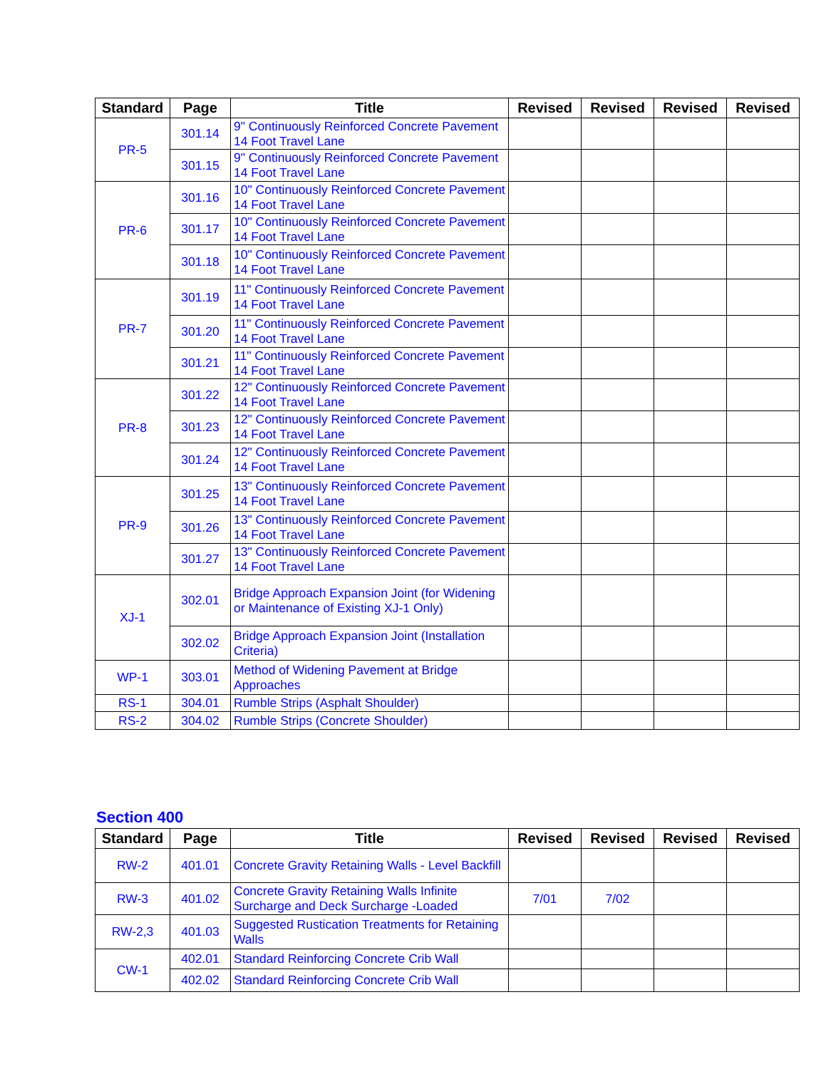| Standard | Page | Title | Revised | Revised | Revised | Revised |
| --- | --- | --- | --- | --- | --- | --- |
| PR-5 | 301.14 | 9" Continuously Reinforced Concrete Pavement 14 Foot Travel Lane | | | | |
| | 301.15 | 9" Continuously Reinforced Concrete Pavement 14 Foot Travel Lane | | | | |
| PR-6 | 301.16 | 10" Continuously Reinforced Concrete Pavement 14 Foot Travel Lane | | | | |
| | 301.17 | 10" Continuously Reinforced Concrete Pavement 14 Foot Travel Lane | | | | |
| | 301.18 | 10" Continuously Reinforced Concrete Pavement 14 Foot Travel Lane | | | | |
| PR-7 | 301.19 | 11" Continuously Reinforced Concrete Pavement 14 Foot Travel Lane | | | | |
| | 301.20 | 11" Continuously Reinforced Concrete Pavement 14 Foot Travel Lane | | | | |
| | 301.21 | 11" Continuously Reinforced Concrete Pavement 14 Foot Travel Lane | | | | |
| PR-8 | 301.22 | 12" Continuously Reinforced Concrete Pavement 14 Foot Travel Lane | | | | |
| | 301.23 | 12" Continuously Reinforced Concrete Pavement 14 Foot Travel Lane | | | | |
| | 301.24 | 12" Continuously Reinforced Concrete Pavement 14 Foot Travel Lane | | | | |
| PR-9 | 301.25 | 13" Continuously Reinforced Concrete Pavement 14 Foot Travel Lane | | | | |
| | 301.26 | 13" Continuously Reinforced Concrete Pavement 14 Foot Travel Lane | | | | |
| | 301.27 | 13" Continuously Reinforced Concrete Pavement 14 Foot Travel Lane | | | | |
| XJ-1 | 302.01 | Bridge Approach Expansion Joint (for Widening or Maintenance of Existing XJ-1 Only) | | | | |
| | 302.02 | Bridge Approach Expansion Joint (Installation Criteria) | | | | |
| WP-1 | 303.01 | Method of Widening Pavement at Bridge Approaches | | | | |
| RS-1 | 304.01 | Rumble Strips (Asphalt Shoulder) | | | | |
| RS-2 | 304.02 | Rumble Strips (Concrete Shoulder) | | | | |
Section 400
| Standard | Page | Title | Revised | Revised | Revised | Revised |
| --- | --- | --- | --- | --- | --- | --- |
| RW-2 | 401.01 | Concrete Gravity Retaining Walls - Level Backfill | | | | |
| RW-3 | 401.02 | Concrete Gravity Retaining Walls Infinite Surcharge and Deck Surcharge -Loaded | 7/01 | 7/02 | | |
| RW-2,3 | 401.03 | Suggested Rustication Treatments for Retaining Walls | | | | |
| CW-1 | 402.01 | Standard Reinforcing Concrete Crib Wall | | | | |
| | 402.02 | Standard Reinforcing Concrete Crib Wall | | | | |